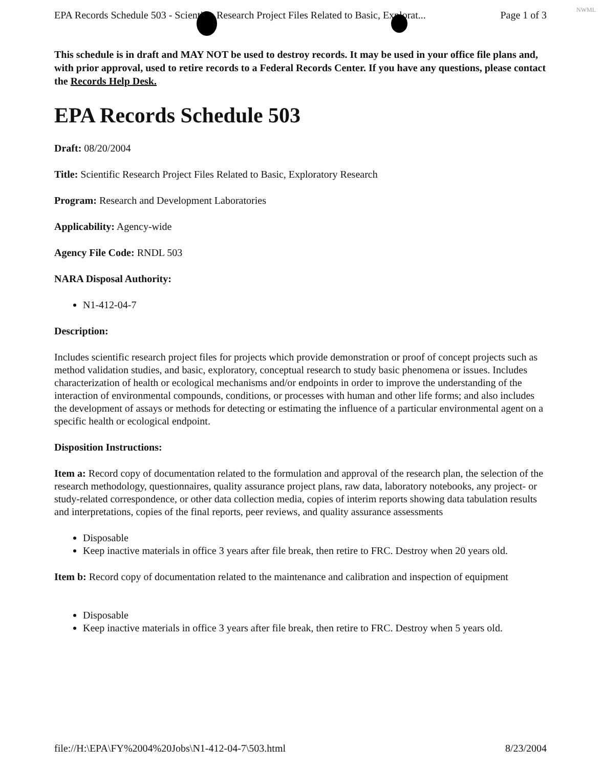NWML
EPA Records Schedule 503 - Scientific Research Project Files Related to Basic, Explorat... Page 1 of 3
This schedule is in draft and MAY NOT be used to destroy records. It may be used in your office file plans and, with prior approval, used to retire records to a Federal Records Center. If you have any questions, please contact the Records Help Desk.
EPA Records Schedule 503
Draft: 08/20/2004
Title: Scientific Research Project Files Related to Basic, Exploratory Research
Program: Research and Development Laboratories
Applicability: Agency-wide
Agency File Code: RNDL 503
NARA Disposal Authority:
N1-412-04-7
Description:
Includes scientific research project files for projects which provide demonstration or proof of concept projects such as method validation studies, and basic, exploratory, conceptual research to study basic phenomena or issues. Includes characterization of health or ecological mechanisms and/or endpoints in order to improve the understanding of the interaction of environmental compounds, conditions, or processes with human and other life forms; and also includes the development of assays or methods for detecting or estimating the influence of a particular environmental agent on a specific health or ecological endpoint.
Disposition Instructions:
Item a: Record copy of documentation related to the formulation and approval of the research plan, the selection of the research methodology, questionnaires, quality assurance project plans, raw data, laboratory notebooks, any project- or study-related correspondence, or other data collection media, copies of interim reports showing data tabulation results and interpretations, copies of the final reports, peer reviews, and quality assurance assessments
Disposable
Keep inactive materials in office 3 years after file break, then retire to FRC. Destroy when 20 years old.
Item b: Record copy of documentation related to the maintenance and calibration and inspection of equipment
Disposable
Keep inactive materials in office 3 years after file break, then retire to FRC. Destroy when 5 years old.
file://H:\EPA\FY%2004%20Jobs\N1-412-04-7\503.html 8/23/2004